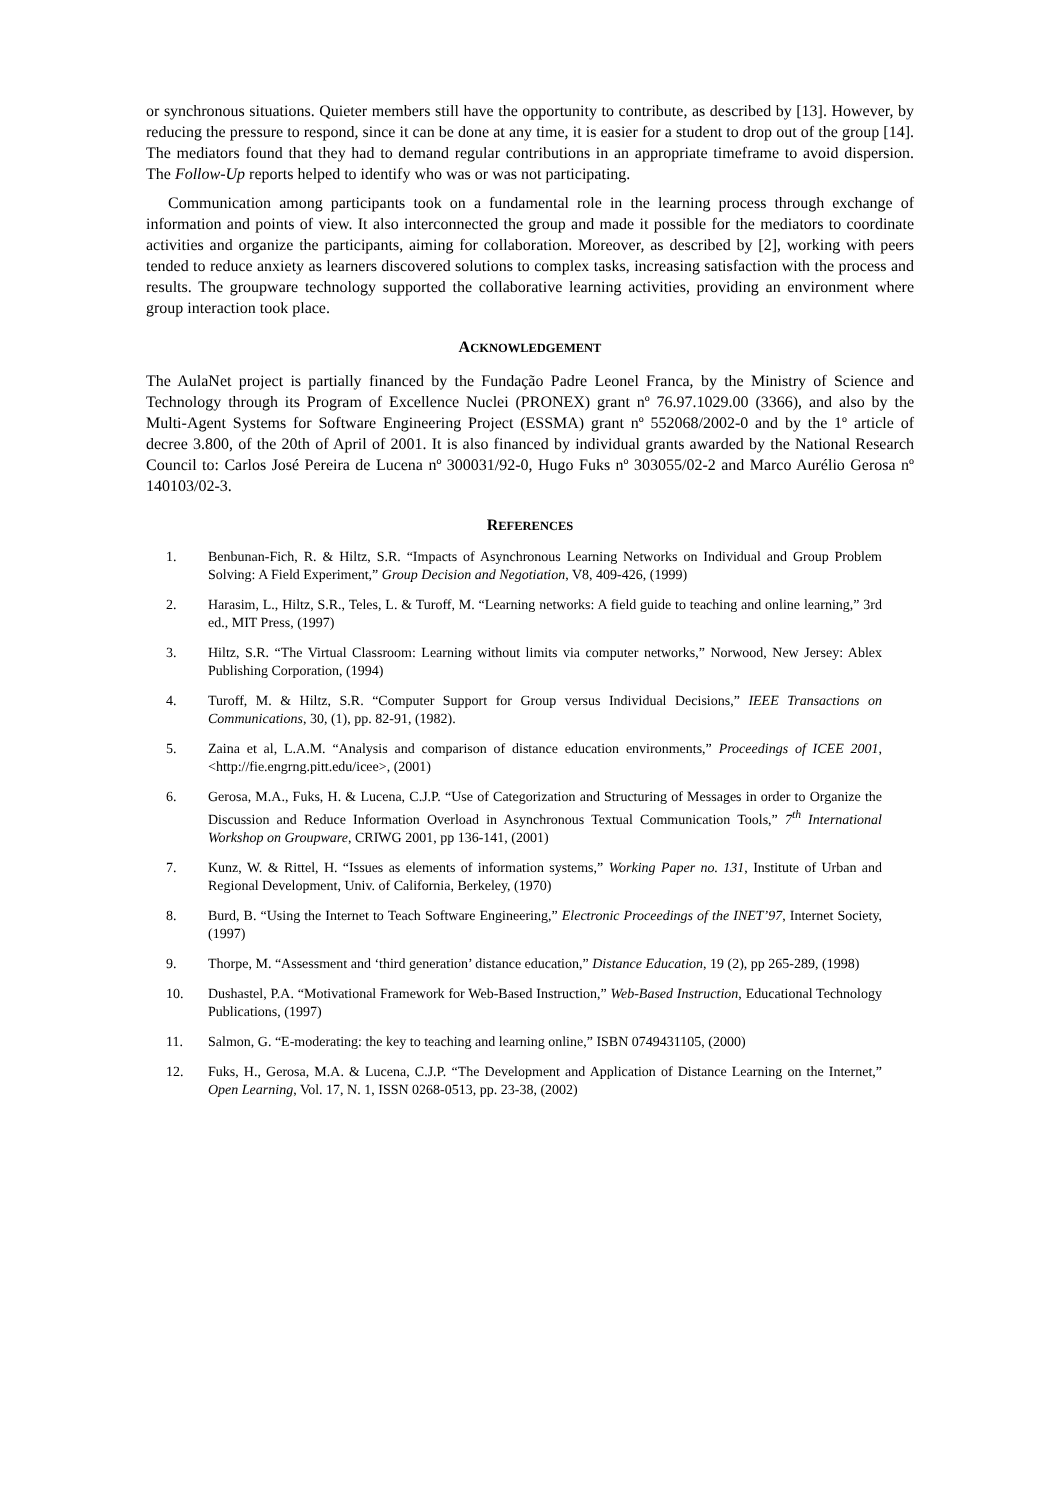or synchronous situations. Quieter members still have the opportunity to contribute, as described by [13]. However, by reducing the pressure to respond, since it can be done at any time, it is easier for a student to drop out of the group [14]. The mediators found that they had to demand regular contributions in an appropriate timeframe to avoid dispersion. The Follow-Up reports helped to identify who was or was not participating.
Communication among participants took on a fundamental role in the learning process through exchange of information and points of view. It also interconnected the group and made it possible for the mediators to coordinate activities and organize the participants, aiming for collaboration. Moreover, as described by [2], working with peers tended to reduce anxiety as learners discovered solutions to complex tasks, increasing satisfaction with the process and results. The groupware technology supported the collaborative learning activities, providing an environment where group interaction took place.
ACKNOWLEDGEMENT
The AulaNet project is partially financed by the Fundação Padre Leonel Franca, by the Ministry of Science and Technology through its Program of Excellence Nuclei (PRONEX) grant nº 76.97.1029.00 (3366), and also by the Multi-Agent Systems for Software Engineering Project (ESSMA) grant nº 552068/2002-0 and by the 1º article of decree 3.800, of the 20th of April of 2001. It is also financed by individual grants awarded by the National Research Council to: Carlos José Pereira de Lucena nº 300031/92-0, Hugo Fuks nº 303055/02-2 and Marco Aurélio Gerosa nº 140103/02-3.
REFERENCES
1. Benbunan-Fich, R. & Hiltz, S.R. “Impacts of Asynchronous Learning Networks on Individual and Group Problem Solving: A Field Experiment,” Group Decision and Negotiation, V8, 409-426, (1999)
2. Harasim, L., Hiltz, S.R., Teles, L. & Turoff, M. “Learning networks: A field guide to teaching and online learning,” 3rd ed., MIT Press, (1997)
3. Hiltz, S.R. “The Virtual Classroom: Learning without limits via computer networks,” Norwood, New Jersey: Ablex Publishing Corporation, (1994)
4. Turoff, M. & Hiltz, S.R. “Computer Support for Group versus Individual Decisions,” IEEE Transactions on Communications, 30, (1), pp. 82-91, (1982).
5. Zaina et al, L.A.M. “Analysis and comparison of distance education environments,” Proceedings of ICEE 2001, <http://fie.engrng.pitt.edu/icee>, (2001)
6. Gerosa, M.A., Fuks, H. & Lucena, C.J.P. “Use of Categorization and Structuring of Messages in order to Organize the Discussion and Reduce Information Overload in Asynchronous Textual Communication Tools,” 7<sup>th</sup> International Workshop on Groupware, CRIWG 2001, pp 136-141, (2001)
7. Kunz, W. & Rittel, H. “Issues as elements of information systems,” Working Paper no. 131, Institute of Urban and Regional Development, Univ. of California, Berkeley, (1970)
8. Burd, B. “Using the Internet to Teach Software Engineering,” Electronic Proceedings of the INET’97, Internet Society, (1997)
9. Thorpe, M. “Assessment and ‘third generation’ distance education,” Distance Education, 19 (2), pp 265-289, (1998)
10. Dushastel, P.A. “Motivational Framework for Web-Based Instruction,” Web-Based Instruction, Educational Technology Publications, (1997)
11. Salmon, G. “E-moderating: the key to teaching and learning online,” ISBN 0749431105, (2000)
12. Fuks, H., Gerosa, M.A. & Lucena, C.J.P. “The Development and Application of Distance Learning on the Internet,” Open Learning, Vol. 17, N. 1, ISSN 0268-0513, pp. 23-38, (2002)